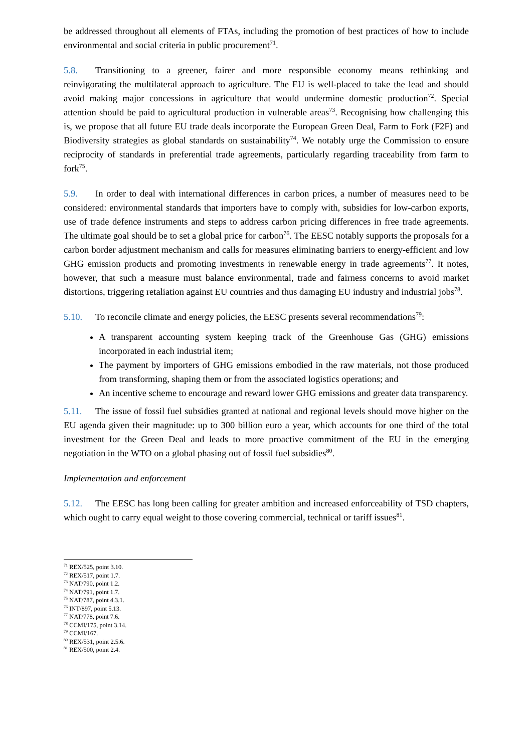be addressed throughout all elements of FTAs, including the promotion of best practices of how to include environmental and social criteria in public procurement<sup>71</sup>.
5.8. Transitioning to a greener, fairer and more responsible economy means rethinking and reinvigorating the multilateral approach to agriculture. The EU is well-placed to take the lead and should avoid making major concessions in agriculture that would undermine domestic production<sup>72</sup>. Special attention should be paid to agricultural production in vulnerable areas<sup>73</sup>. Recognising how challenging this is, we propose that all future EU trade deals incorporate the European Green Deal, Farm to Fork (F2F) and Biodiversity strategies as global standards on sustainability<sup>74</sup>. We notably urge the Commission to ensure reciprocity of standards in preferential trade agreements, particularly regarding traceability from farm to fork<sup>75</sup>.
5.9. In order to deal with international differences in carbon prices, a number of measures need to be considered: environmental standards that importers have to comply with, subsidies for low-carbon exports, use of trade defence instruments and steps to address carbon pricing differences in free trade agreements. The ultimate goal should be to set a global price for carbon<sup>76</sup>. The EESC notably supports the proposals for a carbon border adjustment mechanism and calls for measures eliminating barriers to energy-efficient and low GHG emission products and promoting investments in renewable energy in trade agreements<sup>77</sup>. It notes, however, that such a measure must balance environmental, trade and fairness concerns to avoid market distortions, triggering retaliation against EU countries and thus damaging EU industry and industrial jobs<sup>78</sup>.
5.10. To reconcile climate and energy policies, the EESC presents several recommendations<sup>79</sup>:
A transparent accounting system keeping track of the Greenhouse Gas (GHG) emissions incorporated in each industrial item;
The payment by importers of GHG emissions embodied in the raw materials, not those produced from transforming, shaping them or from the associated logistics operations; and
An incentive scheme to encourage and reward lower GHG emissions and greater data transparency.
5.11. The issue of fossil fuel subsidies granted at national and regional levels should move higher on the EU agenda given their magnitude: up to 300 billion euro a year, which accounts for one third of the total investment for the Green Deal and leads to more proactive commitment of the EU in the emerging negotiation in the WTO on a global phasing out of fossil fuel subsidies<sup>80</sup>.
Implementation and enforcement
5.12. The EESC has long been calling for greater ambition and increased enforceability of TSD chapters, which ought to carry equal weight to those covering commercial, technical or tariff issues<sup>81</sup>.
<sup>71</sup> REX/525, point 3.10.
<sup>72</sup> REX/517, point 1.7.
<sup>73</sup> NAT/790, point 1.2.
<sup>74</sup> NAT/791, point 1.7.
<sup>75</sup> NAT/787, point 4.3.1.
<sup>76</sup> INT/897, point 5.13.
<sup>77</sup> NAT/778, point 7.6.
<sup>78</sup> CCMI/175, point 3.14.
<sup>79</sup> CCMI/167.
<sup>80</sup> REX/531, point 2.5.6.
<sup>81</sup> REX/500, point 2.4.